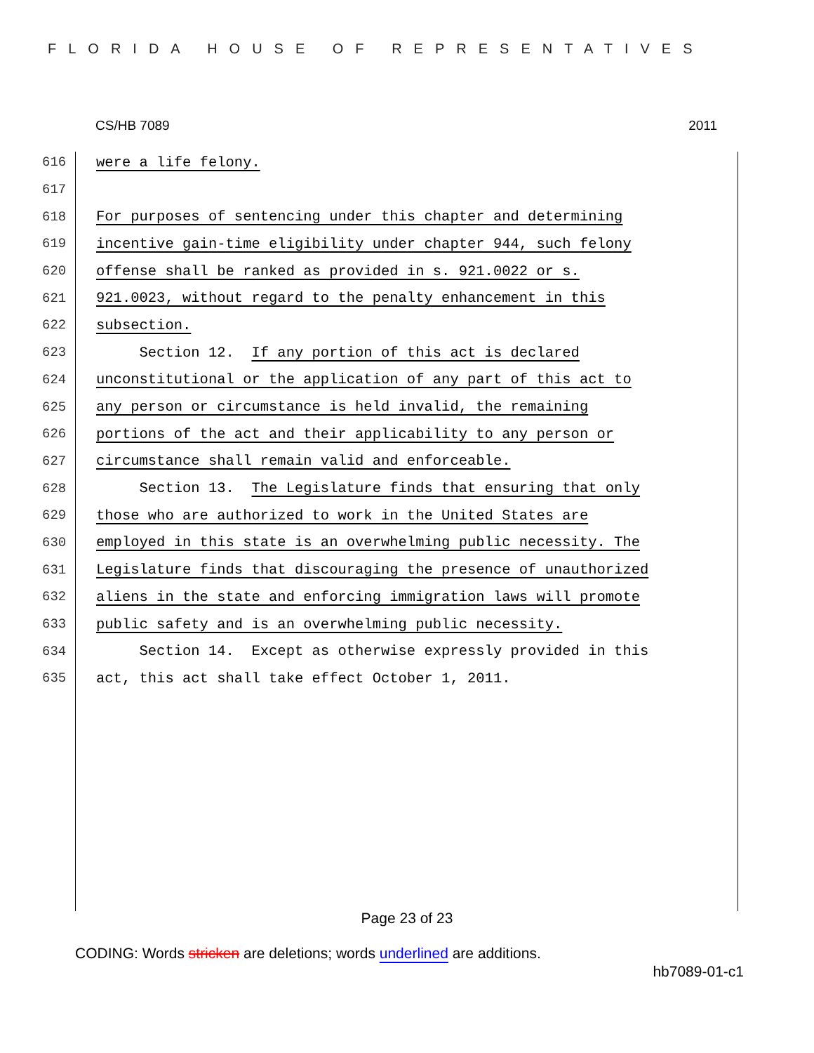FLORIDA HOUSE OF REPRESENTATIVES
CS/HB 7089 2011
616 were a life felony.
617
618 For purposes of sentencing under this chapter and determining
619 incentive gain-time eligibility under chapter 944, such felony
620 offense shall be ranked as provided in s. 921.0022 or s.
621 921.0023, without regard to the penalty enhancement in this
622 subsection.
623 Section 12. If any portion of this act is declared
624 unconstitutional or the application of any part of this act to
625 any person or circumstance is held invalid, the remaining
626 portions of the act and their applicability to any person or
627 circumstance shall remain valid and enforceable.
628 Section 13. The Legislature finds that ensuring that only
629 those who are authorized to work in the United States are
630 employed in this state is an overwhelming public necessity. The
631 Legislature finds that discouraging the presence of unauthorized
632 aliens in the state and enforcing immigration laws will promote
633 public safety and is an overwhelming public necessity.
634 Section 14. Except as otherwise expressly provided in this
635 act, this act shall take effect October 1, 2011.
Page 23 of 23
CODING: Words stricken are deletions; words underlined are additions.
hb7089-01-c1